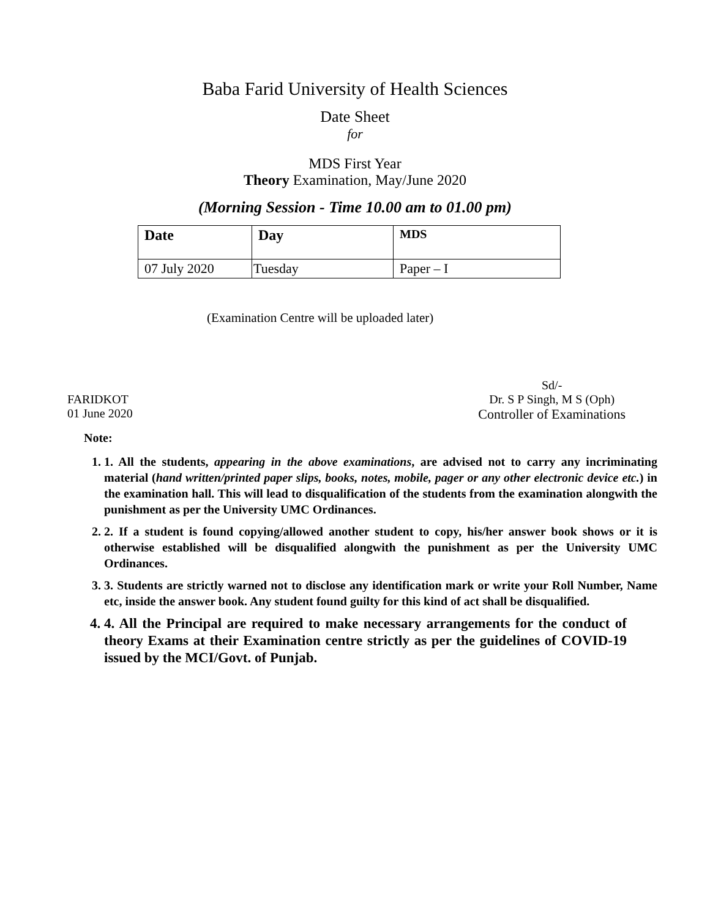Baba Farid University of Health Sciences
Date Sheet
for
MDS First Year
Theory Examination, May/June 2020
(Morning Session - Time 10.00 am to 01.00 pm)
| Date | Day | MDS |
| --- | --- | --- |
| 07 July 2020 | Tuesday | Paper – I |
(Examination Centre will be uploaded later)
FARIDKOT
01 June 2020
Sd/-
Dr. S P Singh, M S (Oph)
Controller of Examinations
Note:
1. 1. All the students, appearing in the above examinations, are advised not to carry any incriminating material (hand written/printed paper slips, books, notes, mobile, pager or any other electronic device etc.) in the examination hall. This will lead to disqualification of the students from the examination alongwith the punishment as per the University UMC Ordinances.
2. 2. If a student is found copying/allowed another student to copy, his/her answer book shows or it is otherwise established will be disqualified alongwith the punishment as per the University UMC Ordinances.
3. 3. Students are strictly warned not to disclose any identification mark or write your Roll Number, Name etc, inside the answer book. Any student found guilty for this kind of act shall be disqualified.
4. 4. All the Principal are required to make necessary arrangements for the conduct of theory Exams at their Examination centre strictly as per the guidelines of COVID-19 issued by the MCI/Govt. of Punjab.